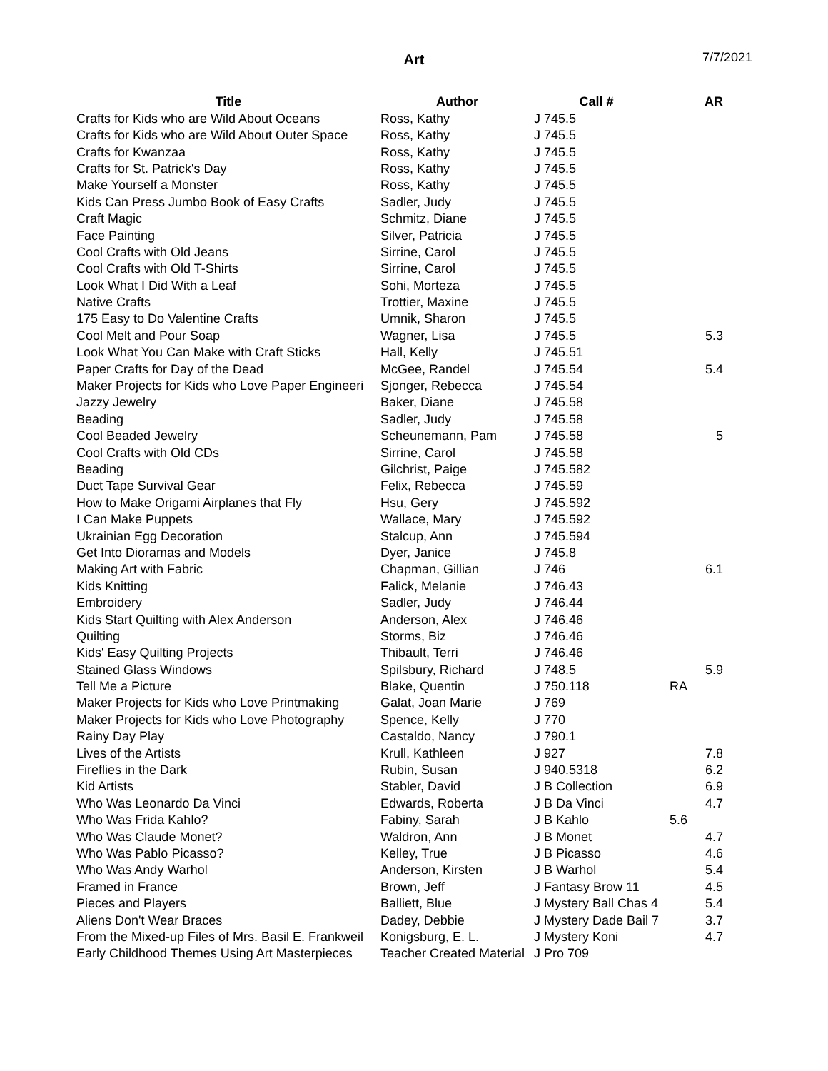Art
7/7/2021
| Title | Author | Call # | | AR |
| --- | --- | --- | --- | --- |
| Crafts for Kids who are Wild About Oceans | Ross, Kathy | J 745.5 | | |
| Crafts for Kids who are Wild About Outer Space | Ross, Kathy | J 745.5 | | |
| Crafts for Kwanzaa | Ross, Kathy | J 745.5 | | |
| Crafts for St. Patrick's Day | Ross, Kathy | J 745.5 | | |
| Make Yourself a Monster | Ross, Kathy | J 745.5 | | |
| Kids Can Press Jumbo Book of Easy Crafts | Sadler, Judy | J 745.5 | | |
| Craft Magic | Schmitz, Diane | J 745.5 | | |
| Face Painting | Silver, Patricia | J 745.5 | | |
| Cool Crafts with Old Jeans | Sirrine, Carol | J 745.5 | | |
| Cool Crafts with Old T-Shirts | Sirrine, Carol | J 745.5 | | |
| Look What I Did With a Leaf | Sohi, Morteza | J 745.5 | | |
| Native Crafts | Trottier, Maxine | J 745.5 | | |
| 175 Easy to Do Valentine Crafts | Umnik, Sharon | J 745.5 | | |
| Cool Melt and Pour Soap | Wagner, Lisa | J 745.5 | | 5.3 |
| Look What You Can Make with Craft Sticks | Hall, Kelly | J 745.51 | | |
| Paper Crafts for Day of the Dead | McGee, Randel | J 745.54 | | 5.4 |
| Maker Projects for Kids who Love Paper Engineeri | Sjonger, Rebecca | J 745.54 | | |
| Jazzy Jewelry | Baker, Diane | J 745.58 | | |
| Beading | Sadler, Judy | J 745.58 | | |
| Cool Beaded Jewelry | Scheunemann, Pam | J 745.58 | | 5 |
| Cool Crafts with Old CDs | Sirrine, Carol | J 745.58 | | |
| Beading | Gilchrist, Paige | J 745.582 | | |
| Duct Tape Survival Gear | Felix, Rebecca | J 745.59 | | |
| How to Make Origami Airplanes that Fly | Hsu, Gery | J 745.592 | | |
| I Can Make Puppets | Wallace, Mary | J 745.592 | | |
| Ukrainian Egg Decoration | Stalcup, Ann | J 745.594 | | |
| Get Into Dioramas and Models | Dyer, Janice | J 745.8 | | |
| Making Art with Fabric | Chapman, Gillian | J 746 | | 6.1 |
| Kids Knitting | Falick, Melanie | J 746.43 | | |
| Embroidery | Sadler, Judy | J 746.44 | | |
| Kids Start Quilting with Alex Anderson | Anderson, Alex | J 746.46 | | |
| Quilting | Storms, Biz | J 746.46 | | |
| Kids' Easy Quilting Projects | Thibault, Terri | J 746.46 | | |
| Stained Glass Windows | Spilsbury, Richard | J 748.5 | | 5.9 |
| Tell Me a Picture | Blake, Quentin | J 750.118 | RA | |
| Maker Projects for Kids who Love Printmaking | Galat, Joan Marie | J 769 | | |
| Maker Projects for Kids who Love Photography | Spence, Kelly | J 770 | | |
| Rainy Day Play | Castaldo, Nancy | J 790.1 | | |
| Lives of the Artists | Krull, Kathleen | J 927 | | 7.8 |
| Fireflies in the Dark | Rubin, Susan | J 940.5318 | | 6.2 |
| Kid Artists | Stabler, David | J B Collection | | 6.9 |
| Who Was Leonardo Da Vinci | Edwards, Roberta | J B Da Vinci | | 4.7 |
| Who Was Frida Kahlo? | Fabiny, Sarah | J B Kahlo | 5.6 | |
| Who Was Claude Monet? | Waldron, Ann | J B Monet | | 4.7 |
| Who Was Pablo Picasso? | Kelley, True | J B Picasso | | 4.6 |
| Who Was Andy Warhol | Anderson, Kirsten | J B Warhol | | 5.4 |
| Framed in France | Brown, Jeff | J Fantasy Brow 11 | | 4.5 |
| Pieces and Players | Balliett, Blue | J Mystery Ball Chas 4 | | 5.4 |
| Aliens Don't Wear Braces | Dadey, Debbie | J Mystery Dade Bail 7 | | 3.7 |
| From the Mixed-up Files of Mrs. Basil E. Frankweil | Konigsburg, E. L. | J Mystery Koni | | 4.7 |
| Early Childhood Themes Using Art Masterpieces | Teacher Created Material | J Pro 709 | | |